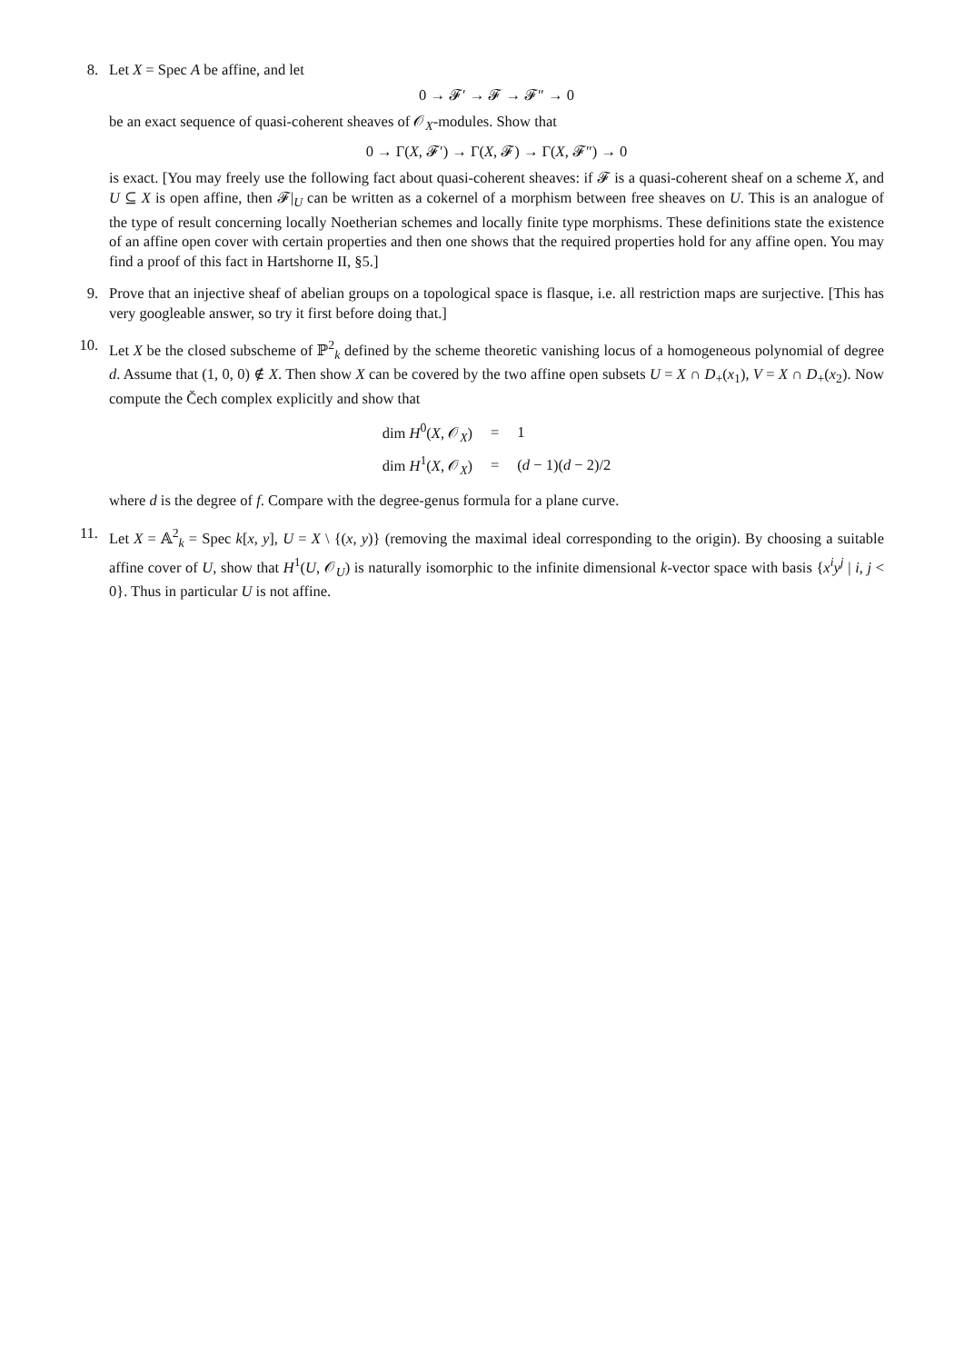8. Let X = Spec A be affine, and let
0 → 𝓕′ → 𝓕 → 𝓕″ → 0
be an exact sequence of quasi-coherent sheaves of 𝒪<sub>X</sub>-modules. Show that
0 → Γ(X, 𝓕′) → Γ(X, 𝓕) → Γ(X, 𝓕″) → 0
is exact. [You may freely use the following fact about quasi-coherent sheaves: if 𝓕 is a quasi-coherent sheaf on a scheme X, and U ⊆ X is open affine, then 𝓕|<sub>U</sub> can be written as a cokernel of a morphism between free sheaves on U. This is an analogue of the type of result concerning locally Noetherian schemes and locally finite type morphisms. These definitions state the existence of an affine open cover with certain properties and then one shows that the required properties hold for any affine open. You may find a proof of this fact in Hartshorne II, §5.]
9. Prove that an injective sheaf of abelian groups on a topological space is flasque, i.e. all restriction maps are surjective. [This has very googleable answer, so try it first before doing that.]
10. Let X be the closed subscheme of ℙ<sup>2</sup><sub>k</sub> defined by the scheme theoretic vanishing locus of a homogeneous polynomial of degree d. Assume that (1, 0, 0) ∉ X. Then show X can be covered by the two affine open subsets U = X ∩ D<sub>+</sub>(x<sub>1</sub>), V = X ∩ D<sub>+</sub>(x<sub>2</sub>). Now compute the Čech complex explicitly and show that
| dim H<sup>0</sup>( X , 𝒪<sub>X</sub>) | = | 1 |
| dim H<sup>1</sup>( X , 𝒪<sub>X</sub>) | = | ( d − 1)( d − 2)/2 |
where d is the degree of f. Compare with the degree-genus formula for a plane curve.
11. Let X = 𝔸<sup>2</sup><sub>k</sub> = Spec k[x, y], U = X \ {(x, y)} (removing the maximal ideal corresponding to the origin). By choosing a suitable affine cover of U, show that H<sup>1</sup>(U, 𝒪<sub>U</sub>) is naturally isomorphic to the infinite dimensional k-vector space with basis {x<sup>i</sup>y<sup>j</sup> | i, j < 0}. Thus in particular U is not affine.